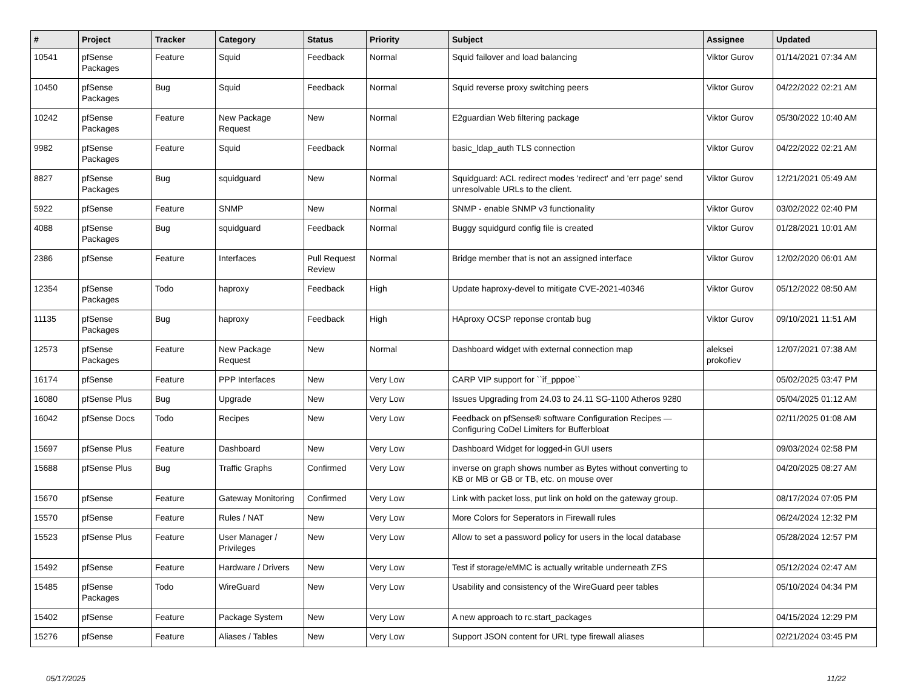| # | Project | Tracker | Category | Status | Priority | Subject | Assignee | Updated |
| --- | --- | --- | --- | --- | --- | --- | --- | --- |
| 10541 | pfSense Packages | Feature | Squid | Feedback | Normal | Squid failover and load balancing | Viktor Gurov | 01/14/2021 07:34 AM |
| 10450 | pfSense Packages | Bug | Squid | Feedback | Normal | Squid reverse proxy switching peers | Viktor Gurov | 04/22/2022 02:21 AM |
| 10242 | pfSense Packages | Feature | New Package Request | New | Normal | E2guardian Web filtering package | Viktor Gurov | 05/30/2022 10:40 AM |
| 9982 | pfSense Packages | Feature | Squid | Feedback | Normal | basic_ldap_auth TLS connection | Viktor Gurov | 04/22/2022 02:21 AM |
| 8827 | pfSense Packages | Bug | squidguard | New | Normal | Squidguard: ACL redirect modes 'redirect' and 'err page' send unresolvable URLs to the client. | Viktor Gurov | 12/21/2021 05:49 AM |
| 5922 | pfSense | Feature | SNMP | New | Normal | SNMP - enable SNMP v3 functionality | Viktor Gurov | 03/02/2022 02:40 PM |
| 4088 | pfSense Packages | Bug | squidguard | Feedback | Normal | Buggy squidgurd config file is created | Viktor Gurov | 01/28/2021 10:01 AM |
| 2386 | pfSense | Feature | Interfaces | Pull Request Review | Normal | Bridge member that is not an assigned interface | Viktor Gurov | 12/02/2020 06:01 AM |
| 12354 | pfSense Packages | Todo | haproxy | Feedback | High | Update haproxy-devel to mitigate CVE-2021-40346 | Viktor Gurov | 05/12/2022 08:50 AM |
| 11135 | pfSense Packages | Bug | haproxy | Feedback | High | HAproxy OCSP reponse crontab bug | Viktor Gurov | 09/10/2021 11:51 AM |
| 12573 | pfSense Packages | Feature | New Package Request | New | Normal | Dashboard widget with external connection map | aleksei prokofiev | 12/07/2021 07:38 AM |
| 16174 | pfSense | Feature | PPP Interfaces | New | Very Low | CARP VIP support for ``if_pppoe`` | | 05/02/2025 03:47 PM |
| 16080 | pfSense Plus | Bug | Upgrade | New | Very Low | Issues Upgrading from 24.03 to 24.11 SG-1100 Atheros 9280 | | 05/04/2025 01:12 AM |
| 16042 | pfSense Docs | Todo | Recipes | New | Very Low | Feedback on pfSense® software Configuration Recipes — Configuring CoDel Limiters for Bufferbloat | | 02/11/2025 01:08 AM |
| 15697 | pfSense Plus | Feature | Dashboard | New | Very Low | Dashboard Widget for logged-in GUI users | | 09/03/2024 02:58 PM |
| 15688 | pfSense Plus | Bug | Traffic Graphs | Confirmed | Very Low | inverse on graph shows number as Bytes without converting to KB or MB or GB or TB, etc. on mouse over | | 04/20/2025 08:27 AM |
| 15670 | pfSense | Feature | Gateway Monitoring | Confirmed | Very Low | Link with packet loss, put link on hold on the gateway group. | | 08/17/2024 07:05 PM |
| 15570 | pfSense | Feature | Rules / NAT | New | Very Low | More Colors for Seperators in Firewall rules | | 06/24/2024 12:32 PM |
| 15523 | pfSense Plus | Feature | User Manager / Privileges | New | Very Low | Allow to set a password policy for users in the local database | | 05/28/2024 12:57 PM |
| 15492 | pfSense | Feature | Hardware / Drivers | New | Very Low | Test if storage/eMMC is actually writable underneath ZFS | | 05/12/2024 02:47 AM |
| 15485 | pfSense Packages | Todo | WireGuard | New | Very Low | Usability and consistency of the WireGuard peer tables | | 05/10/2024 04:34 PM |
| 15402 | pfSense | Feature | Package System | New | Very Low | A new approach to rc.start_packages | | 04/15/2024 12:29 PM |
| 15276 | pfSense | Feature | Aliases / Tables | New | Very Low | Support JSON content for URL type firewall aliases | | 02/21/2024 03:45 PM |
05/17/2025 11/22